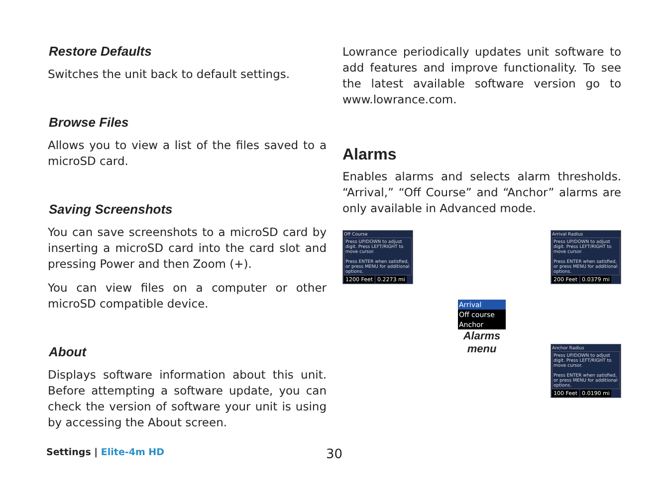Restore Defaults
Switches the unit back to default settings.
Browse Files
Allows you to view a list of the files saved to a microSD card.
Saving Screenshots
You can save screenshots to a microSD card by inserting a microSD card into the card slot and pressing Power and then Zoom (+).
You can view files on a computer or other microSD compatible device.
About
Displays software information about this unit. Before attempting a software update, you can check the version of software your unit is using by accessing the About screen.
Lowrance periodically updates unit software to add features and improve functionality. To see the latest available software version go to www.lowrance.com.
Alarms
Enables alarms and selects alarm thresholds. “Arrival,” “Off Course” and “Anchor” alarms are only available in Advanced mode.
Off Course
Press UP/DOWN to adjust digit. Press LEFT/RIGHT to move cursor.
Press ENTER when satisfied, or press MENU for additional options.
1200 Feet 0.2273 mi
Arrival
Off course
Anchor
Alarms
menu
Arrival Radius
Press UP/DOWN to adjust digit. Press LEFT/RIGHT to move cursor.
Press ENTER when satisfied, or press MENU for additional options.
200 Feet 0.0379 mi
Anchor Radius
Press UP/DOWN to adjust digit. Press LEFT/RIGHT to move cursor.
Press ENTER when satisfied, or press MENU for additional options.
100 Feet 0.0190 mi
Settings | Elite-4m HD 30